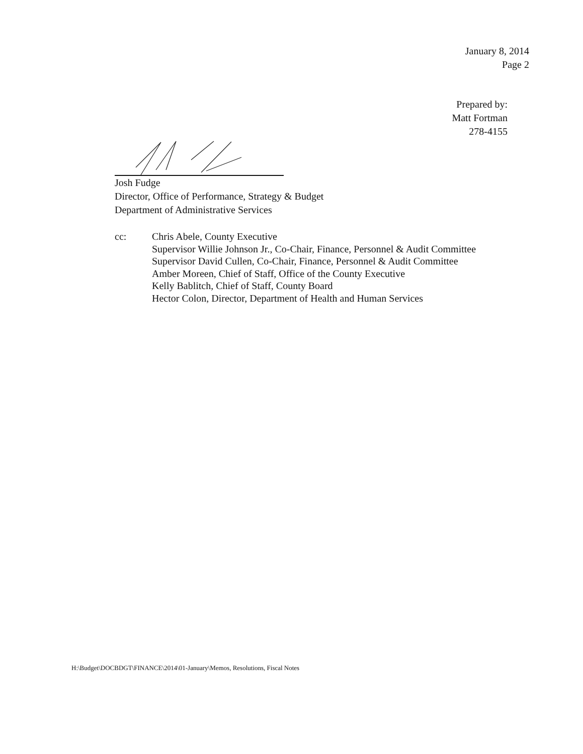January 8, 2014
Page 2
Prepared by:
Matt Fortman
278-4155
Josh Fudge
Director, Office of Performance, Strategy & Budget
Department of Administrative Services
cc: Chris Abele, County Executive
Supervisor Willie Johnson Jr., Co-Chair, Finance, Personnel & Audit Committee
Supervisor David Cullen, Co-Chair, Finance, Personnel & Audit Committee
Amber Moreen, Chief of Staff, Office of the County Executive
Kelly Bablitch, Chief of Staff, County Board
Hector Colon, Director, Department of Health and Human Services
H:\Budget\DOCBDGT\FINANCE\2014\01-January\Memos, Resolutions, Fiscal Notes